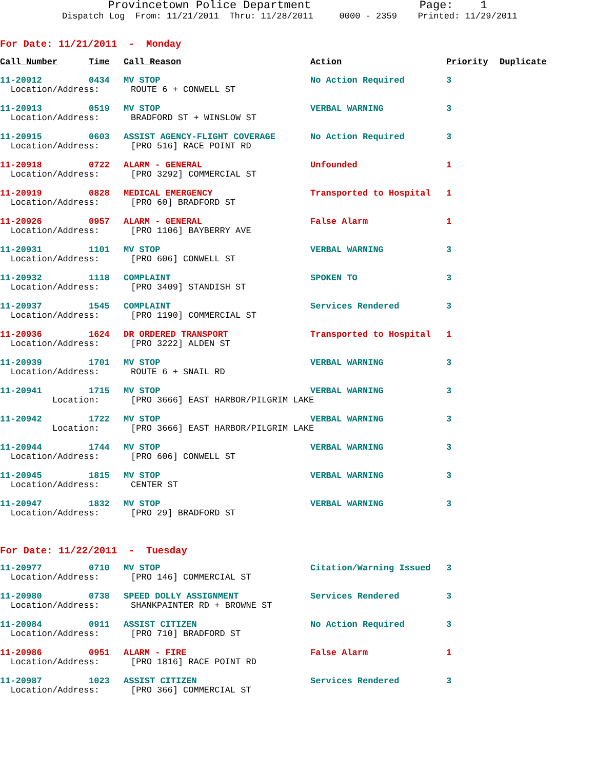Provincetown Police Department Page: 1
Dispatch Log From: 11/21/2011 Thru: 11/28/2011 0000 - 2359 Printed: 11/29/2011
For Date: 11/21/2011 - Monday
| Call Number | Time | Call Reason | Action | Priority | Duplicate |
| --- | --- | --- | --- | --- | --- |
| 11-20912 | 0434 | MV STOP | No Action Required | 3 | |
| Location/Address: ROUTE 6 + CONWELL ST | | | | | |
| 11-20913 | 0519 | MV STOP | VERBAL WARNING | 3 | |
| Location/Address: BRADFORD ST + WINSLOW ST | | | | | |
| 11-20915 | 0603 | ASSIST AGENCY-FLIGHT COVERAGE | No Action Required | 3 | |
| Location/Address: [PRO 516] RACE POINT RD | | | | | |
| 11-20918 | 0722 | ALARM - GENERAL | Unfounded | 1 | |
| Location/Address: [PRO 3292] COMMERCIAL ST | | | | | |
| 11-20919 | 0828 | MEDICAL EMERGENCY | Transported to Hospital | 1 | |
| Location/Address: [PRO 60] BRADFORD ST | | | | | |
| 11-20926 | 0957 | ALARM - GENERAL | False Alarm | 1 | |
| Location/Address: [PRO 1106] BAYBERRY AVE | | | | | |
| 11-20931 | 1101 | MV STOP | VERBAL WARNING | 3 | |
| Location/Address: [PRO 606] CONWELL ST | | | | | |
| 11-20932 | 1118 | COMPLAINT | SPOKEN TO | 3 | |
| Location/Address: [PRO 3409] STANDISH ST | | | | | |
| 11-20937 | 1545 | COMPLAINT | Services Rendered | 3 | |
| Location/Address: [PRO 1190] COMMERCIAL ST | | | | | |
| 11-20936 | 1624 | DR ORDERED TRANSPORT | Transported to Hospital | 1 | |
| Location/Address: [PRO 3222] ALDEN ST | | | | | |
| 11-20939 | 1701 | MV STOP | VERBAL WARNING | 3 | |
| Location/Address: ROUTE 6 + SNAIL RD | | | | | |
| 11-20941 | 1715 | MV STOP | VERBAL WARNING | 3 | |
| Location: [PRO 3666] EAST HARBOR/PILGRIM LAKE | | | | | |
| 11-20942 | 1722 | MV STOP | VERBAL WARNING | 3 | |
| Location: [PRO 3666] EAST HARBOR/PILGRIM LAKE | | | | | |
| 11-20944 | 1744 | MV STOP | VERBAL WARNING | 3 | |
| Location/Address: [PRO 606] CONWELL ST | | | | | |
| 11-20945 | 1815 | MV STOP | VERBAL WARNING | 3 | |
| Location/Address: CENTER ST | | | | | |
| 11-20947 | 1832 | MV STOP | VERBAL WARNING | 3 | |
| Location/Address: [PRO 29] BRADFORD ST | | | | | |
For Date: 11/22/2011 - Tuesday
| 11-20977 | 0710 | MV STOP | Citation/Warning Issued | 3 | |
| Location/Address: [PRO 146] COMMERCIAL ST | | | | | |
| 11-20980 | 0738 | SPEED DOLLY ASSIGNMENT | Services Rendered | 3 | |
| Location/Address: SHANKPAINTER RD + BROWNE ST | | | | | |
| 11-20984 | 0911 | ASSIST CITIZEN | No Action Required | 3 | |
| Location/Address: [PRO 710] BRADFORD ST | | | | | |
| 11-20986 | 0951 | ALARM - FIRE | False Alarm | 1 | |
| Location/Address: [PRO 1816] RACE POINT RD | | | | | |
| 11-20987 | 1023 | ASSIST CITIZEN | Services Rendered | 3 | |
| Location/Address: [PRO 366] COMMERCIAL ST | | | | | |